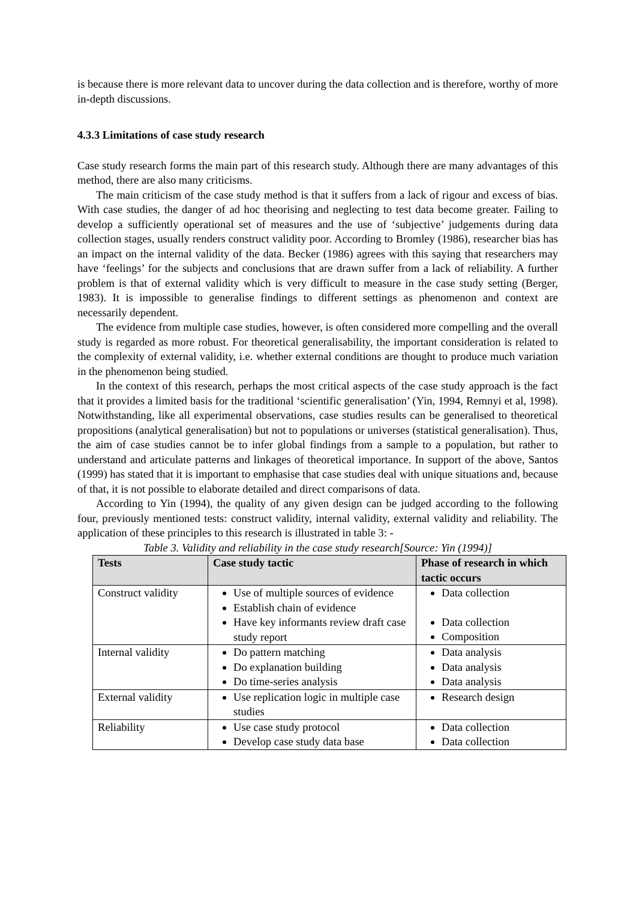is because there is more relevant data to uncover during the data collection and is therefore, worthy of more in-depth discussions.
4.3.3 Limitations of case study research
Case study research forms the main part of this research study. Although there are many advantages of this method, there are also many criticisms.
The main criticism of the case study method is that it suffers from a lack of rigour and excess of bias. With case studies, the danger of ad hoc theorising and neglecting to test data become greater. Failing to develop a sufficiently operational set of measures and the use of ‘subjective’ judgements during data collection stages, usually renders construct validity poor. According to Bromley (1986), researcher bias has an impact on the internal validity of the data. Becker (1986) agrees with this saying that researchers may have ‘feelings’ for the subjects and conclusions that are drawn suffer from a lack of reliability. A further problem is that of external validity which is very difficult to measure in the case study setting (Berger, 1983). It is impossible to generalise findings to different settings as phenomenon and context are necessarily dependent.
The evidence from multiple case studies, however, is often considered more compelling and the overall study is regarded as more robust. For theoretical generalisability, the important consideration is related to the complexity of external validity, i.e. whether external conditions are thought to produce much variation in the phenomenon being studied.
In the context of this research, perhaps the most critical aspects of the case study approach is the fact that it provides a limited basis for the traditional ‘scientific generalisation’ (Yin, 1994, Remnyi et al, 1998). Notwithstanding, like all experimental observations, case studies results can be generalised to theoretical propositions (analytical generalisation) but not to populations or universes (statistical generalisation). Thus, the aim of case studies cannot be to infer global findings from a sample to a population, but rather to understand and articulate patterns and linkages of theoretical importance. In support of the above, Santos (1999) has stated that it is important to emphasise that case studies deal with unique situations and, because of that, it is not possible to elaborate detailed and direct comparisons of data.
According to Yin (1994), the quality of any given design can be judged according to the following four, previously mentioned tests: construct validity, internal validity, external validity and reliability. The application of these principles to this research is illustrated in table 3: -
Table 3. Validity and reliability in the case study research[Source: Yin (1994)]
| Tests | Case study tactic | Phase of research in which tactic occurs |
| --- | --- | --- |
| Construct validity | Use of multiple sources of evidence Establish chain of evidence Have key informants review draft case study report | Data collection Data collection Composition |
| Internal validity | Do pattern matching Do explanation building Do time-series analysis | Data analysis Data analysis Data analysis |
| External validity | Use replication logic in multiple case studies | Research design |
| Reliability | Use case study protocol Develop case study data base | Data collection Data collection |